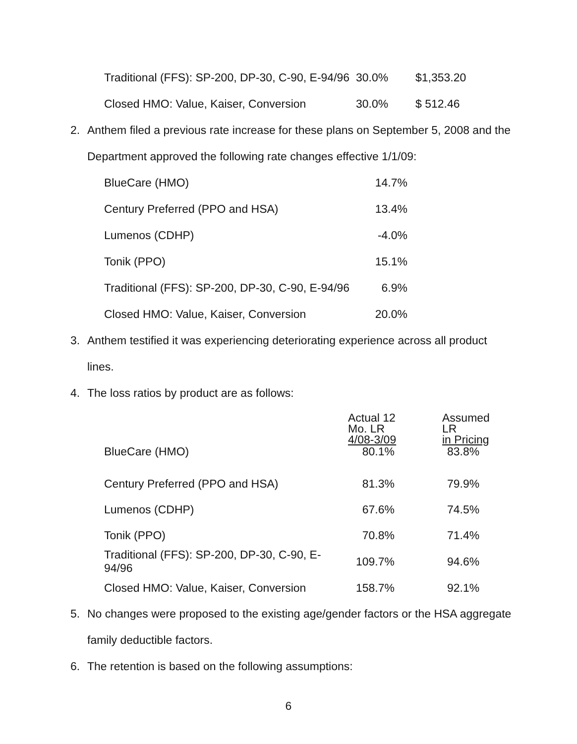| Traditional (FFS): SP-200, DP-30, C-90, E-94/96 | 30.0% | $1,353.20 |
| Closed HMO: Value, Kaiser, Conversion | 30.0% | $ 512.46 |
2. Anthem filed a previous rate increase for these plans on September 5, 2008 and the Department approved the following rate changes effective 1/1/09:
| BlueCare (HMO) | 14.7% |
| Century Preferred (PPO and HSA) | 13.4% |
| Lumenos (CDHP) | -4.0% |
| Tonik (PPO) | 15.1% |
| Traditional (FFS): SP-200, DP-30, C-90, E-94/96 | 6.9% |
| Closed HMO: Value, Kaiser, Conversion | 20.0% |
3. Anthem testified it was experiencing deteriorating experience across all product lines.
4. The loss ratios by product are as follows:
| | Actual 12 Mo. LR 4/08-3/09 | Assumed LR in Pricing |
| BlueCare (HMO) | 80.1% | 83.8% |
| Century Preferred (PPO and HSA) | 81.3% | 79.9% |
| Lumenos (CDHP) | 67.6% | 74.5% |
| Tonik (PPO) | 70.8% | 71.4% |
| Traditional (FFS): SP-200, DP-30, C-90, E-94/96 | 109.7% | 94.6% |
| Closed HMO: Value, Kaiser, Conversion | 158.7% | 92.1% |
5. No changes were proposed to the existing age/gender factors or the HSA aggregate family deductible factors.
6. The retention is based on the following assumptions:
6